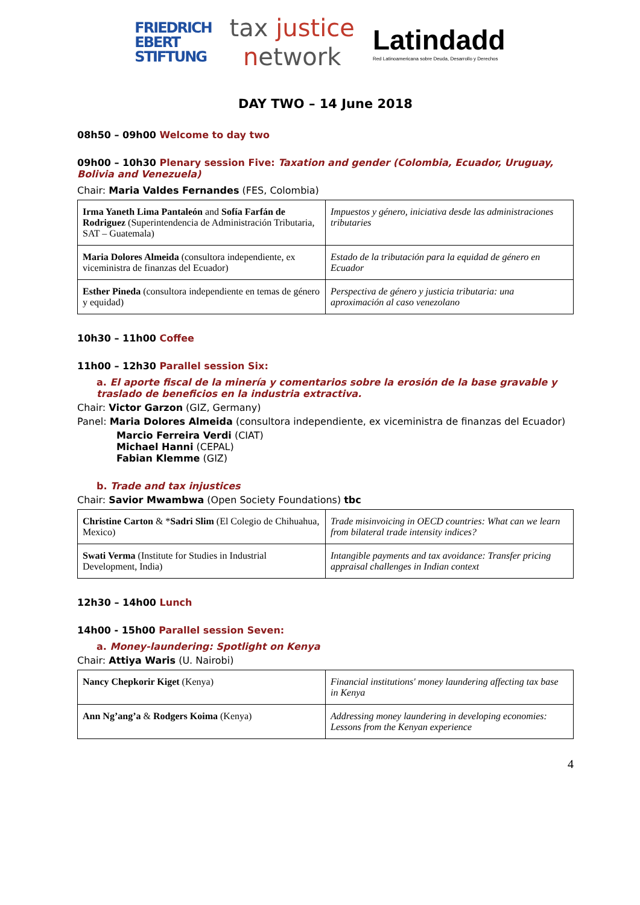FRIEDRICH
EBERT
STIFTUNG
tax justice
network
Latindadd
Red Latinoamericana sobre Deuda, Desarrollo y Derechos
DAY TWO – 14 June 2018
08h50 – 09h00 Welcome to day two
09h00 – 10h30 Plenary session Five: Taxation and gender (Colombia, Ecuador, Uruguay, Bolivia and Venezuela)
Chair: Maria Valdes Fernandes (FES, Colombia)
| Irma Yaneth Lima Pantaleón and Sofía Farfán de Rodriguez (Superintendencia de Administración Tributaria, SAT – Guatemala) | Impuestos y género, iniciativa desde las administraciones tributaries |
| Maria Dolores Almeida (consultora independiente, ex viceministra de finanzas del Ecuador) | Estado de la tributación para la equidad de género en Ecuador |
| Esther Pineda (consultora independiente en temas de género y equidad) | Perspectiva de género y justicia tributaria: una aproximación al caso venezolano |
10h30 – 11h00 Coffee
11h00 – 12h30 Parallel session Six:
a. El aporte fiscal de la minería y comentarios sobre la erosión de la base gravable y traslado de beneficios en la industria extractiva.
Chair: Victor Garzon (GIZ, Germany)
Panel: Maria Dolores Almeida (consultora independiente, ex viceministra de finanzas del Ecuador)
Marcio Ferreira Verdi (CIAT)
Michael Hanni (CEPAL)
Fabian Klemme (GIZ)
b. Trade and tax injustices
Chair: Savior Mwambwa (Open Society Foundations) tbc
| Christine Carton & * Sadri Slim (El Colegio de Chihuahua, Mexico) | Trade misinvoicing in OECD countries: What can we learn from bilateral trade intensity indices? |
| Swati Verma (Institute for Studies in Industrial Development, India) | Intangible payments and tax avoidance: Transfer pricing appraisal challenges in Indian context |
12h30 – 14h00 Lunch
14h00 - 15h00 Parallel session Seven:
a. Money-laundering: Spotlight on Kenya
Chair: Attiya Waris (U. Nairobi)
| Nancy Chepkorir Kiget (Kenya) | Financial institutions' money laundering affecting tax base in Kenya |
| Ann Ng’ang’a & Rodgers Koima (Kenya) | Addressing money laundering in developing economies: Lessons from the Kenyan experience |
4